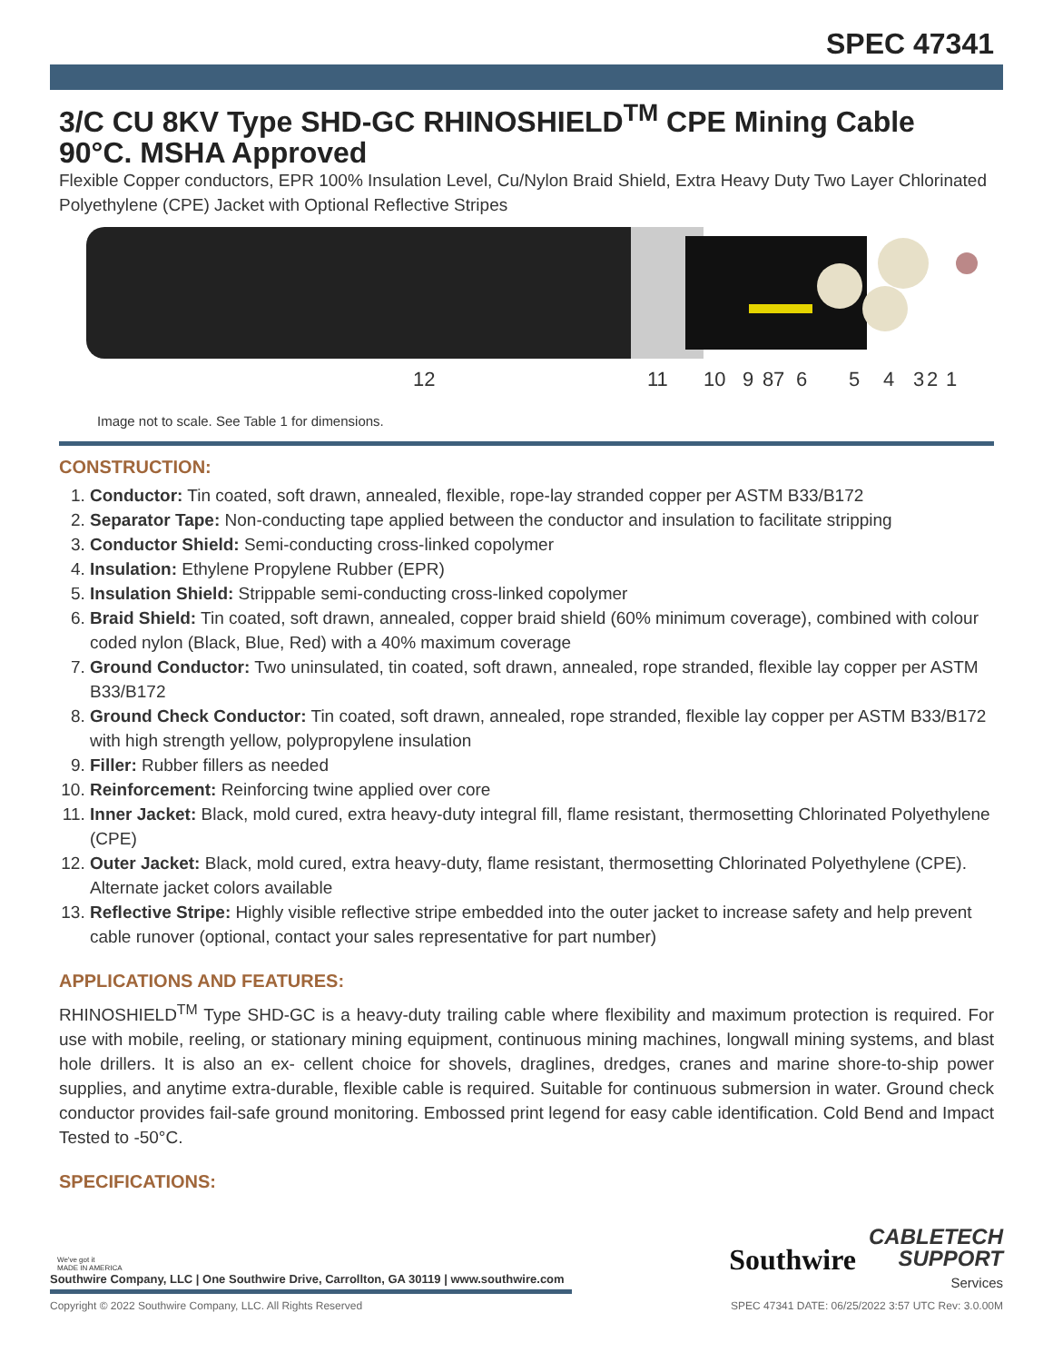SPEC 47341
3/C CU 8KV Type SHD-GC RHINOSHIELD<sup>TM</sup> CPE Mining Cable 90°C. MSHA Approved
Flexible Copper conductors, EPR 100% Insulation Level, Cu/Nylon Braid Shield, Extra Heavy Duty Two Layer Chlorinated Polyethylene (CPE) Jacket with Optional Reflective Stripes
12 11 10 9 8 7 6 5 4 3 2 1
Image not to scale. See Table 1 for dimensions.
CONSTRUCTION:
1. Conductor: Tin coated, soft drawn, annealed, flexible, rope-lay stranded copper per ASTM B33/B172
2. Separator Tape: Non-conducting tape applied between the conductor and insulation to facilitate stripping
3. Conductor Shield: Semi-conducting cross-linked copolymer
4. Insulation: Ethylene Propylene Rubber (EPR)
5. Insulation Shield: Strippable semi-conducting cross-linked copolymer
6. Braid Shield: Tin coated, soft drawn, annealed, copper braid shield (60% minimum coverage), combined with colour coded nylon (Black, Blue, Red) with a 40% maximum coverage
7. Ground Conductor: Two uninsulated, tin coated, soft drawn, annealed, rope stranded, flexible lay copper per ASTM B33/B172
8. Ground Check Conductor: Tin coated, soft drawn, annealed, rope stranded, flexible lay copper per ASTM B33/B172 with high strength yellow, polypropylene insulation
9. Filler: Rubber fillers as needed
10. Reinforcement: Reinforcing twine applied over core
11. Inner Jacket: Black, mold cured, extra heavy-duty integral fill, flame resistant, thermosetting Chlorinated Polyethylene (CPE)
12. Outer Jacket: Black, mold cured, extra heavy-duty, flame resistant, thermosetting Chlorinated Polyethylene (CPE). Alternate jacket colors available
13. Reflective Stripe: Highly visible reflective stripe embedded into the outer jacket to increase safety and help prevent cable runover (optional, contact your sales representative for part number)
APPLICATIONS AND FEATURES:
RHINOSHIELD<sup>TM</sup> Type SHD-GC is a heavy-duty trailing cable where flexibility and maximum protection is required. For use with mobile, reeling, or stationary mining equipment, continuous mining machines, longwall mining systems, and blast hole drillers. It is also an ex- cellent choice for shovels, draglines, dredges, cranes and marine shore-to-ship power supplies, and anytime extra-durable, flexible cable is required. Suitable for continuous submersion in water. Ground check conductor provides fail-safe ground monitoring. Embossed print legend for easy cable identification. Cold Bend and Impact Tested to -50°C.
SPECIFICATIONS:
We've got it
MADE IN AMERICA
Southwire Company, LLC | One Southwire Drive, Carrollton, GA 30119 | www.southwire.com
Southwire
CABLETECH
SUPPORT
Services
Copyright © 2022 Southwire Company, LLC. All Rights Reserved SPEC 47341 DATE: 06/25/2022 3:57 UTC Rev: 3.0.00M